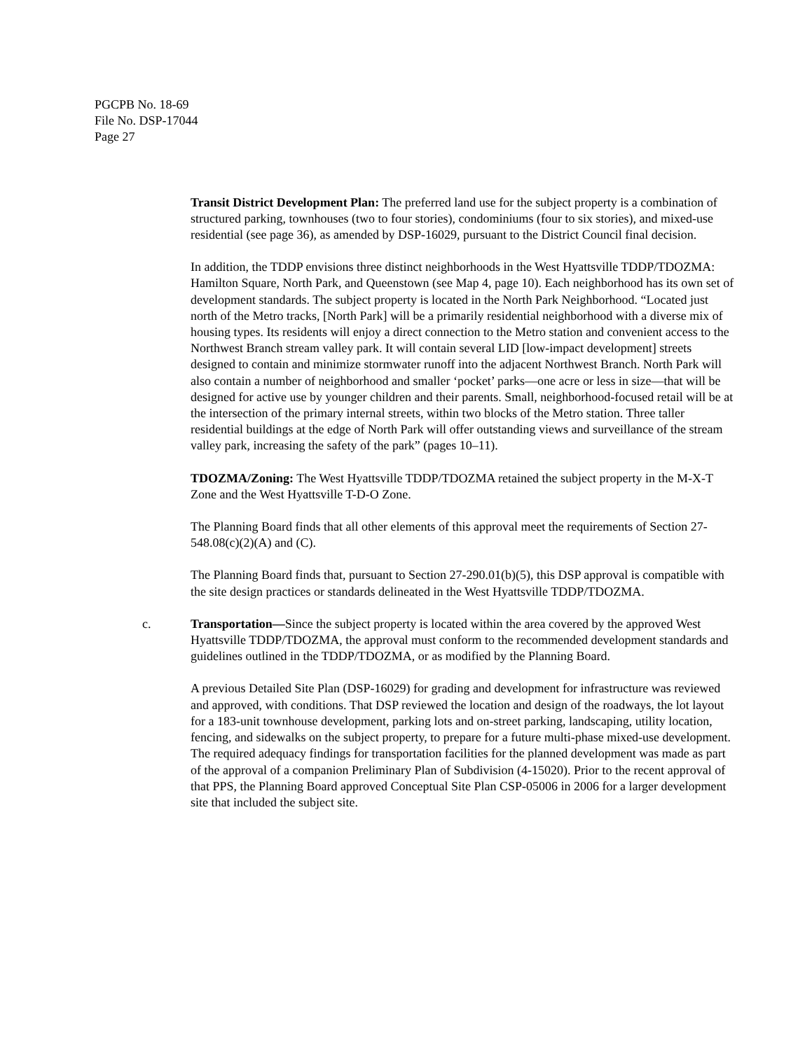PGCPB No. 18-69
File No. DSP-17044
Page 27
Transit District Development Plan: The preferred land use for the subject property is a combination of structured parking, townhouses (two to four stories), condominiums (four to six stories), and mixed-use residential (see page 36), as amended by DSP-16029, pursuant to the District Council final decision.
In addition, the TDDP envisions three distinct neighborhoods in the West Hyattsville TDDP/TDOZMA: Hamilton Square, North Park, and Queenstown (see Map 4, page 10). Each neighborhood has its own set of development standards. The subject property is located in the North Park Neighborhood. “Located just north of the Metro tracks, [North Park] will be a primarily residential neighborhood with a diverse mix of housing types. Its residents will enjoy a direct connection to the Metro station and convenient access to the Northwest Branch stream valley park. It will contain several LID [low-impact development] streets designed to contain and minimize stormwater runoff into the adjacent Northwest Branch. North Park will also contain a number of neighborhood and smaller ‘pocket’ parks—one acre or less in size—that will be designed for active use by younger children and their parents. Small, neighborhood-focused retail will be at the intersection of the primary internal streets, within two blocks of the Metro station. Three taller residential buildings at the edge of North Park will offer outstanding views and surveillance of the stream valley park, increasing the safety of the park” (pages 10–11).
TDOZMA/Zoning: The West Hyattsville TDDP/TDOZMA retained the subject property in the M-X-T Zone and the West Hyattsville T-D-O Zone.
The Planning Board finds that all other elements of this approval meet the requirements of Section 27-548.08(c)(2)(A) and (C).
The Planning Board finds that, pursuant to Section 27-290.01(b)(5), this DSP approval is compatible with the site design practices or standards delineated in the West Hyattsville TDDP/TDOZMA.
c. Transportation—Since the subject property is located within the area covered by the approved West Hyattsville TDDP/TDOZMA, the approval must conform to the recommended development standards and guidelines outlined in the TDDP/TDOZMA, or as modified by the Planning Board.
A previous Detailed Site Plan (DSP-16029) for grading and development for infrastructure was reviewed and approved, with conditions. That DSP reviewed the location and design of the roadways, the lot layout for a 183-unit townhouse development, parking lots and on-street parking, landscaping, utility location, fencing, and sidewalks on the subject property, to prepare for a future multi-phase mixed-use development. The required adequacy findings for transportation facilities for the planned development was made as part of the approval of a companion Preliminary Plan of Subdivision (4-15020). Prior to the recent approval of that PPS, the Planning Board approved Conceptual Site Plan CSP-05006 in 2006 for a larger development site that included the subject site.